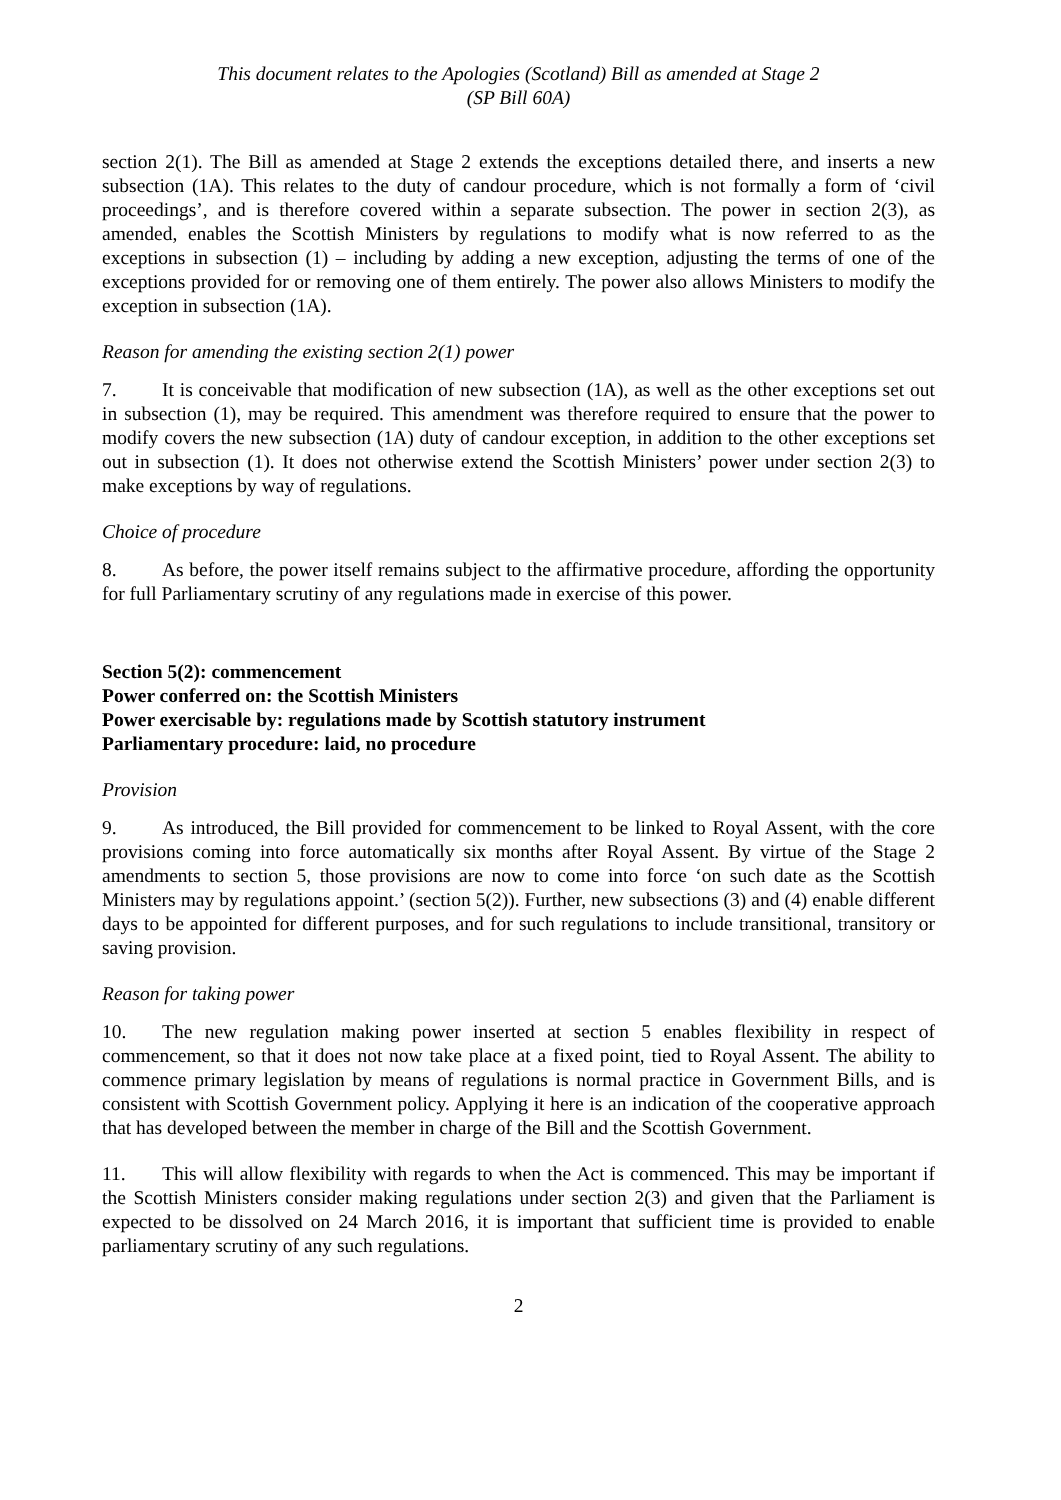This document relates to the Apologies (Scotland) Bill as amended at Stage 2
(SP Bill 60A)
section 2(1). The Bill as amended at Stage 2 extends the exceptions detailed there, and inserts a new subsection (1A). This relates to the duty of candour procedure, which is not formally a form of ‘civil proceedings’, and is therefore covered within a separate subsection. The power in section 2(3), as amended, enables the Scottish Ministers by regulations to modify what is now referred to as the exceptions in subsection (1) – including by adding a new exception, adjusting the terms of one of the exceptions provided for or removing one of them entirely. The power also allows Ministers to modify the exception in subsection (1A).
Reason for amending the existing section 2(1) power
7. It is conceivable that modification of new subsection (1A), as well as the other exceptions set out in subsection (1), may be required. This amendment was therefore required to ensure that the power to modify covers the new subsection (1A) duty of candour exception, in addition to the other exceptions set out in subsection (1). It does not otherwise extend the Scottish Ministers’ power under section 2(3) to make exceptions by way of regulations.
Choice of procedure
8. As before, the power itself remains subject to the affirmative procedure, affording the opportunity for full Parliamentary scrutiny of any regulations made in exercise of this power.
Section 5(2): commencement
Power conferred on: the Scottish Ministers
Power exercisable by: regulations made by Scottish statutory instrument
Parliamentary procedure: laid, no procedure
Provision
9. As introduced, the Bill provided for commencement to be linked to Royal Assent, with the core provisions coming into force automatically six months after Royal Assent. By virtue of the Stage 2 amendments to section 5, those provisions are now to come into force ‘on such date as the Scottish Ministers may by regulations appoint.’ (section 5(2)). Further, new subsections (3) and (4) enable different days to be appointed for different purposes, and for such regulations to include transitional, transitory or saving provision.
Reason for taking power
10. The new regulation making power inserted at section 5 enables flexibility in respect of commencement, so that it does not now take place at a fixed point, tied to Royal Assent. The ability to commence primary legislation by means of regulations is normal practice in Government Bills, and is consistent with Scottish Government policy. Applying it here is an indication of the cooperative approach that has developed between the member in charge of the Bill and the Scottish Government.
11. This will allow flexibility with regards to when the Act is commenced. This may be important if the Scottish Ministers consider making regulations under section 2(3) and given that the Parliament is expected to be dissolved on 24 March 2016, it is important that sufficient time is provided to enable parliamentary scrutiny of any such regulations.
2